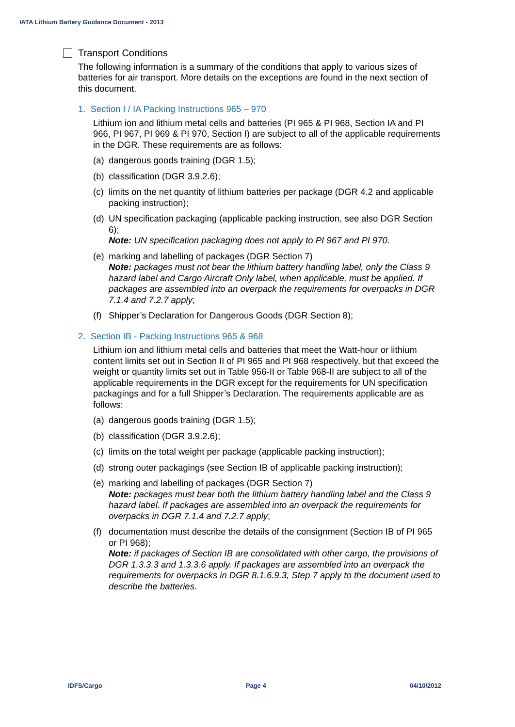IATA Lithium Battery Guidance Document - 2013
Transport Conditions
The following information is a summary of the conditions that apply to various sizes of batteries for air transport. More details on the exceptions are found in the next section of this document.
1. Section I / IA Packing Instructions 965 – 970
Lithium ion and lithium metal cells and batteries (PI 965 & PI 968, Section IA and PI 966, PI 967, PI 969 & PI 970, Section I) are subject to all of the applicable requirements in the DGR. These requirements are as follows:
(a) dangerous goods training (DGR 1.5);
(b) classification (DGR 3.9.2.6);
(c) limits on the net quantity of lithium batteries per package (DGR 4.2 and applicable packing instruction);
(d) UN specification packaging (applicable packing instruction, see also DGR Section 6);
Note: UN specification packaging does not apply to PI 967 and PI 970.
(e) marking and labelling of packages (DGR Section 7)
Note: packages must not bear the lithium battery handling label, only the Class 9 hazard label and Cargo Aircraft Only label, when applicable, must be applied. If packages are assembled into an overpack the requirements for overpacks in DGR 7.1.4 and 7.2.7 apply;
(f) Shipper’s Declaration for Dangerous Goods (DGR Section 8);
2. Section IB - Packing Instructions 965 & 968
Lithium ion and lithium metal cells and batteries that meet the Watt-hour or lithium content limits set out in Section II of PI 965 and PI 968 respectively, but that exceed the weight or quantity limits set out in Table 956-II or Table 968-II are subject to all of the applicable requirements in the DGR except for the requirements for UN specification packagings and for a full Shipper’s Declaration. The requirements applicable are as follows:
(a) dangerous goods training (DGR 1.5);
(b) classification (DGR 3.9.2.6);
(c) limits on the total weight per package (applicable packing instruction);
(d) strong outer packagings (see Section IB of applicable packing instruction);
(e) marking and labelling of packages (DGR Section 7)
Note: packages must bear both the lithium battery handling label and the Class 9 hazard label. If packages are assembled into an overpack the requirements for overpacks in DGR 7.1.4 and 7.2.7 apply;
(f) documentation must describe the details of the consignment (Section IB of PI 965 or PI 968);
Note: if packages of Section IB are consolidated with other cargo, the provisions of DGR 1.3.3.3 and 1.3.3.6 apply. If packages are assembled into an overpack the requirements for overpacks in DGR 8.1.6.9.3, Step 7 apply to the document used to describe the batteries.
IDFS/Cargo Page 4 04/10/2012